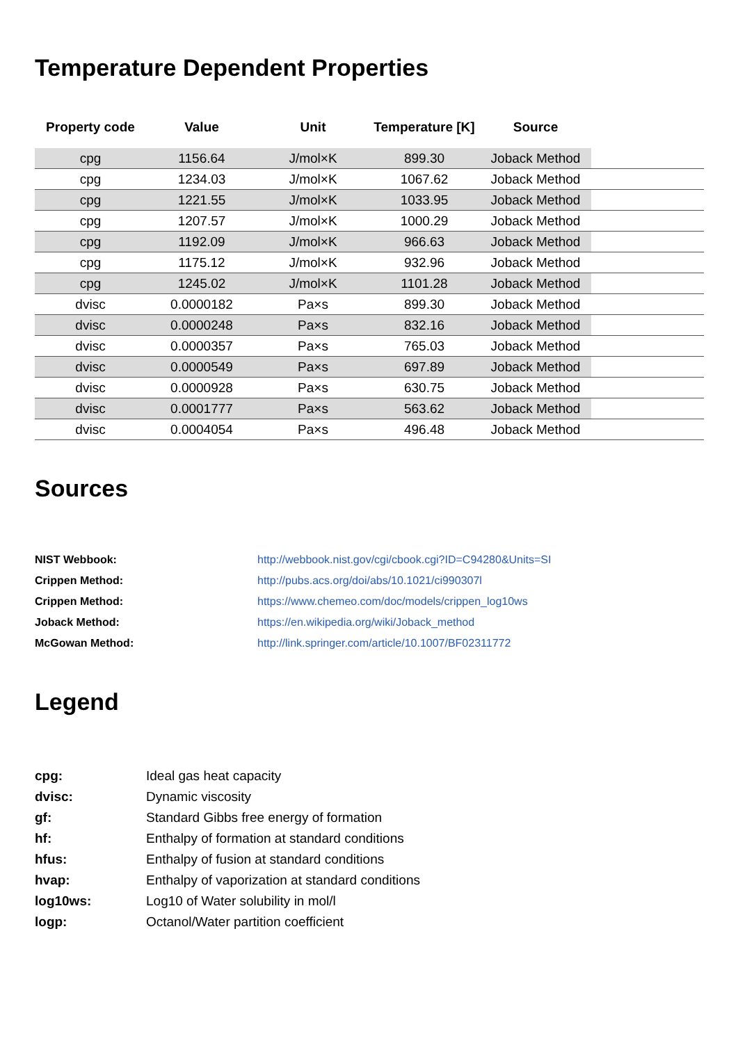Temperature Dependent Properties
| Property code | Value | Unit | Temperature [K] | Source | |
| --- | --- | --- | --- | --- | --- |
| cpg | 1156.64 | J/mol×K | 899.30 | Joback Method | |
| cpg | 1234.03 | J/mol×K | 1067.62 | Joback Method | |
| cpg | 1221.55 | J/mol×K | 1033.95 | Joback Method | |
| cpg | 1207.57 | J/mol×K | 1000.29 | Joback Method | |
| cpg | 1192.09 | J/mol×K | 966.63 | Joback Method | |
| cpg | 1175.12 | J/mol×K | 932.96 | Joback Method | |
| cpg | 1245.02 | J/mol×K | 1101.28 | Joback Method | |
| dvisc | 0.0000182 | Pa×s | 899.30 | Joback Method | |
| dvisc | 0.0000248 | Pa×s | 832.16 | Joback Method | |
| dvisc | 0.0000357 | Pa×s | 765.03 | Joback Method | |
| dvisc | 0.0000549 | Pa×s | 697.89 | Joback Method | |
| dvisc | 0.0000928 | Pa×s | 630.75 | Joback Method | |
| dvisc | 0.0001777 | Pa×s | 563.62 | Joback Method | |
| dvisc | 0.0004054 | Pa×s | 496.48 | Joback Method | |
Sources
| NIST Webbook: | http://webbook.nist.gov/cgi/cbook.cgi?ID=C94280&Units=SI |
| Crippen Method: | http://pubs.acs.org/doi/abs/10.1021/ci990307l |
| Crippen Method: | https://www.chemeo.com/doc/models/crippen_log10ws |
| Joback Method: | https://en.wikipedia.org/wiki/Joback_method |
| McGowan Method: | http://link.springer.com/article/10.1007/BF02311772 |
Legend
| cpg: | Ideal gas heat capacity |
| dvisc: | Dynamic viscosity |
| gf: | Standard Gibbs free energy of formation |
| hf: | Enthalpy of formation at standard conditions |
| hfus: | Enthalpy of fusion at standard conditions |
| hvap: | Enthalpy of vaporization at standard conditions |
| log10ws: | Log10 of Water solubility in mol/l |
| logp: | Octanol/Water partition coefficient |